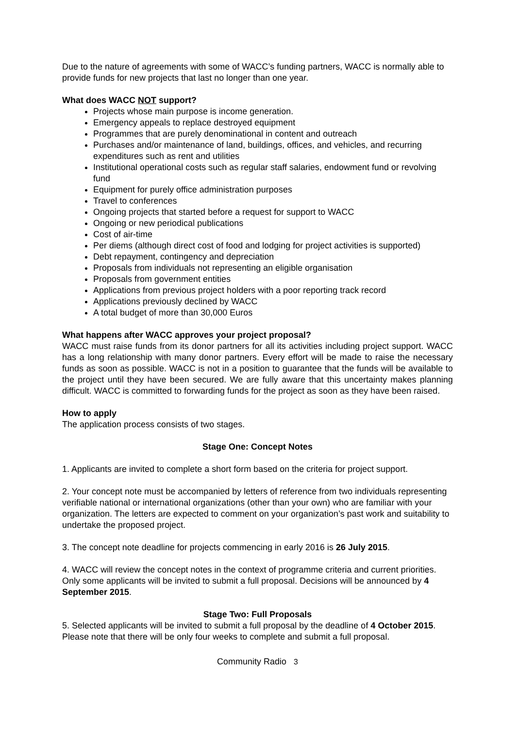Due to the nature of agreements with some of WACC’s funding partners, WACC is normally able to provide funds for new projects that last no longer than one year.
What does WACC NOT support?
Projects whose main purpose is income generation.
Emergency appeals to replace destroyed equipment
Programmes that are purely denominational in content and outreach
Purchases and/or maintenance of land, buildings, offices, and vehicles, and recurring expenditures such as rent and utilities
Institutional operational costs such as regular staff salaries, endowment fund or revolving fund
Equipment for purely office administration purposes
Travel to conferences
Ongoing projects that started before a request for support to WACC
Ongoing or new periodical publications
Cost of air-time
Per diems (although direct cost of food and lodging for project activities is supported)
Debt repayment, contingency and depreciation
Proposals from individuals not representing an eligible organisation
Proposals from government entities
Applications from previous project holders with a poor reporting track record
Applications previously declined by WACC
A total budget of more than 30,000 Euros
What happens after WACC approves your project proposal?
WACC must raise funds from its donor partners for all its activities including project support. WACC has a long relationship with many donor partners. Every effort will be made to raise the necessary funds as soon as possible. WACC is not in a position to guarantee that the funds will be available to the project until they have been secured. We are fully aware that this uncertainty makes planning difficult. WACC is committed to forwarding funds for the project as soon as they have been raised.
How to apply
The application process consists of two stages.
Stage One: Concept Notes
1. Applicants are invited to complete a short form based on the criteria for project support.
2. Your concept note must be accompanied by letters of reference from two individuals representing verifiable national or international organizations (other than your own) who are familiar with your organization. The letters are expected to comment on your organization’s past work and suitability to undertake the proposed project.
3. The concept note deadline for projects commencing in early 2016 is 26 July 2015.
4. WACC will review the concept notes in the context of programme criteria and current priorities. Only some applicants will be invited to submit a full proposal. Decisions will be announced by 4 September 2015.
Stage Two: Full Proposals
5. Selected applicants will be invited to submit a full proposal by the deadline of 4 October 2015. Please note that there will be only four weeks to complete and submit a full proposal.
Community Radio 3